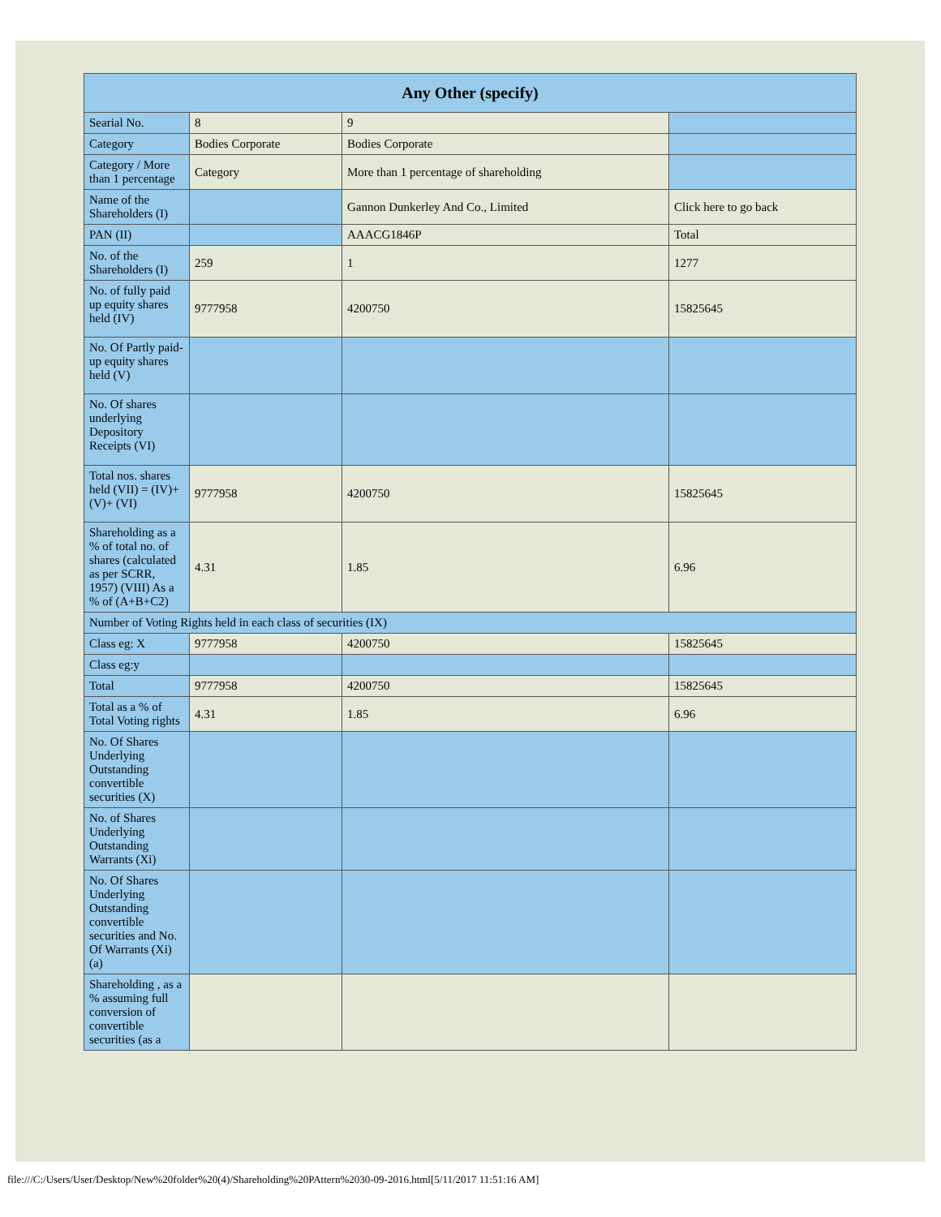| Any Other (specify) | | | |
| --- | --- | --- | --- |
| Searial No. | 8 | 9 | |
| Category | Bodies Corporate | Bodies Corporate | |
| Category / More than 1 percentage | Category | More than 1 percentage of shareholding | |
| Name of the Shareholders (I) | | Gannon Dunkerley And Co., Limited | Click here to go back |
| PAN (II) | | AAACG1846P | Total |
| No. of the Shareholders (I) | 259 | 1 | 1277 |
| No. of fully paid up equity shares held (IV) | 9777958 | 4200750 | 15825645 |
| No. Of Partly paid-up equity shares held (V) | | | |
| No. Of shares underlying Depository Receipts (VI) | | | |
| Total nos. shares held (VII) = (IV)+(V)+ (VI) | 9777958 | 4200750 | 15825645 |
| Shareholding as a % of total no. of shares (calculated as per SCRR, 1957) (VIII) As a % of (A+B+C2) | 4.31 | 1.85 | 6.96 |
| Number of Voting Rights held in each class of securities (IX) | | | |
| Class eg: X | 9777958 | 4200750 | 15825645 |
| Class eg:y | | | |
| Total | 9777958 | 4200750 | 15825645 |
| Total as a % of Total Voting rights | 4.31 | 1.85 | 6.96 |
| No. Of Shares Underlying Outstanding convertible securities (X) | | | |
| No. of Shares Underlying Outstanding Warrants (Xi) | | | |
| No. Of Shares Underlying Outstanding convertible securities and No. Of Warrants (Xi) (a) | | | |
| Shareholding , as a % assuming full conversion of convertible securities (as a | | | |
file:///C:/Users/User/Desktop/New%20folder%20(4)/Shareholding%20PAttern%2030-09-2016.html[5/11/2017 11:51:16 AM]